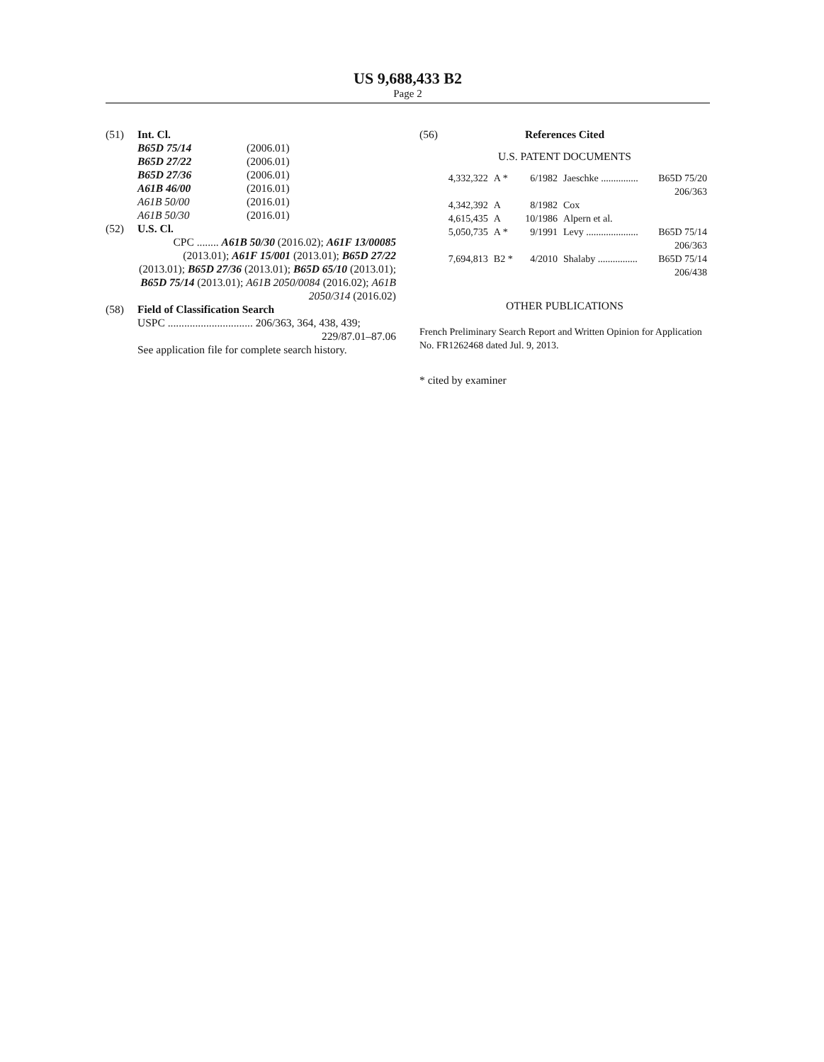US 9,688,433 B2
Page 2
(51) Int. Cl.
| B65D 75/14 | (2006.01) |
| B65D 27/22 | (2006.01) |
| B65D 27/36 | (2006.01) |
| A61B 46/00 | (2016.01) |
| A61B 50/00 | (2016.01) |
| A61B 50/30 | (2016.01) |
(52) U.S. Cl.
CPC ........ A61B 50/30 (2016.02); A61F 13/00085 (2013.01); A61F 15/001 (2013.01); B65D 27/22 (2013.01); B65D 27/36 (2013.01); B65D 65/10 (2013.01); B65D 75/14 (2013.01); A61B 2050/0084 (2016.02); A61B 2050/314 (2016.02)
(58) Field of Classification Search
USPC ............................... 206/363, 364, 438, 439;
229/87.01–87.06
See application file for complete search history.
(56) References Cited
U.S. PATENT DOCUMENTS
| 4,332,322 | A * | 6/1982 | Jaeschke ............... | B65D 75/20 206/363 |
| 4,342,392 | A | 8/1982 | Cox | |
| 4,615,435 | A | 10/1986 | Alpern et al. | |
| 5,050,735 | A * | 9/1991 | Levy ..................... | B65D 75/14 206/363 |
| 7,694,813 | B2 * | 4/2010 | Shalaby ................ | B65D 75/14 206/438 |
OTHER PUBLICATIONS
French Preliminary Search Report and Written Opinion for Application No. FR1262468 dated Jul. 9, 2013.
* cited by examiner